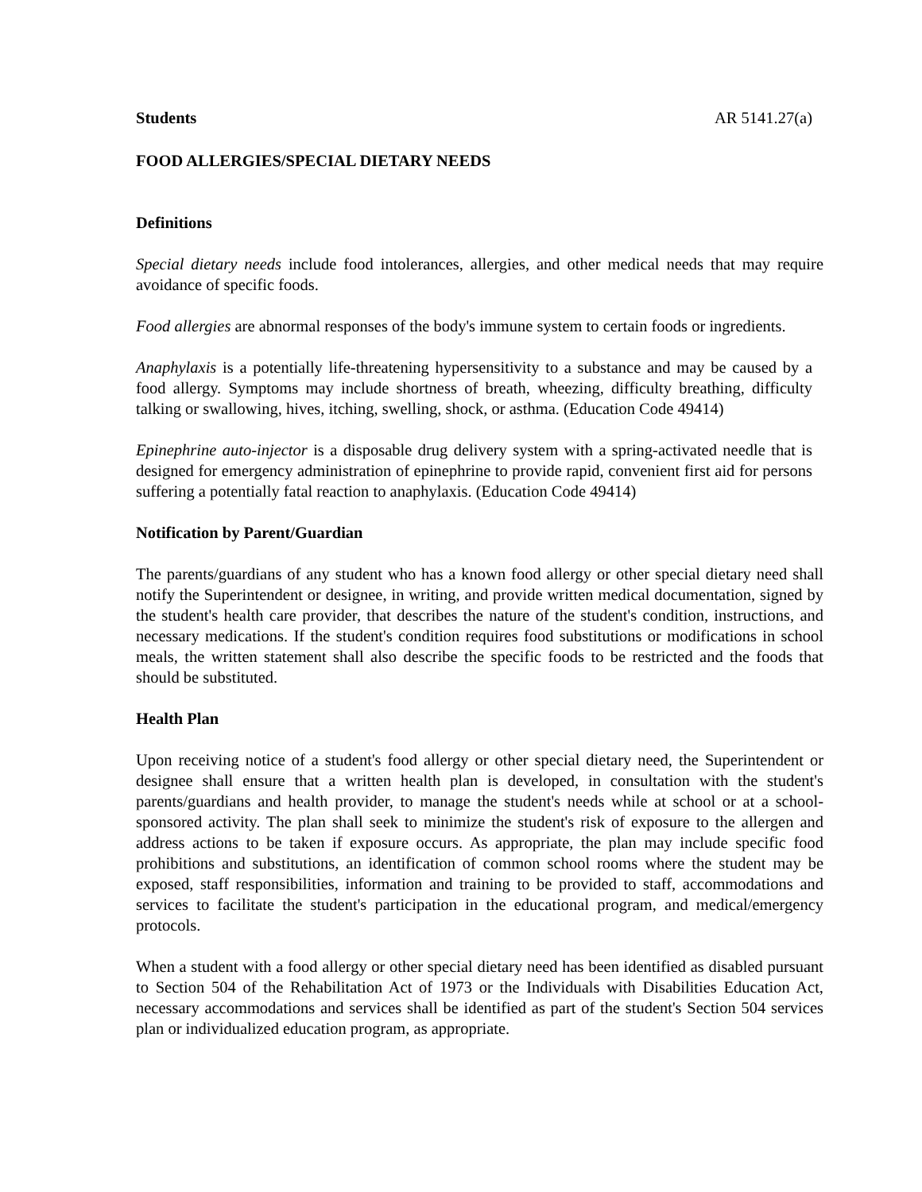Students AR 5141.27(a)
FOOD ALLERGIES/SPECIAL DIETARY NEEDS
Definitions
Special dietary needs include food intolerances, allergies, and other medical needs that may require avoidance of specific foods.
Food allergies are abnormal responses of the body's immune system to certain foods or ingredients.
Anaphylaxis is a potentially life-threatening hypersensitivity to a substance and may be caused by a food allergy. Symptoms may include shortness of breath, wheezing, difficulty breathing, difficulty talking or swallowing, hives, itching, swelling, shock, or asthma. (Education Code 49414)
Epinephrine auto-injector is a disposable drug delivery system with a spring-activated needle that is designed for emergency administration of epinephrine to provide rapid, convenient first aid for persons suffering a potentially fatal reaction to anaphylaxis. (Education Code 49414)
Notification by Parent/Guardian
The parents/guardians of any student who has a known food allergy or other special dietary need shall notify the Superintendent or designee, in writing, and provide written medical documentation, signed by the student's health care provider, that describes the nature of the student's condition, instructions, and necessary medications. If the student's condition requires food substitutions or modifications in school meals, the written statement shall also describe the specific foods to be restricted and the foods that should be substituted.
Health Plan
Upon receiving notice of a student's food allergy or other special dietary need, the Superintendent or designee shall ensure that a written health plan is developed, in consultation with the student's parents/guardians and health provider, to manage the student's needs while at school or at a school-sponsored activity. The plan shall seek to minimize the student's risk of exposure to the allergen and address actions to be taken if exposure occurs. As appropriate, the plan may include specific food prohibitions and substitutions, an identification of common school rooms where the student may be exposed, staff responsibilities, information and training to be provided to staff, accommodations and services to facilitate the student's participation in the educational program, and medical/emergency protocols.
When a student with a food allergy or other special dietary need has been identified as disabled pursuant to Section 504 of the Rehabilitation Act of 1973 or the Individuals with Disabilities Education Act, necessary accommodations and services shall be identified as part of the student's Section 504 services plan or individualized education program, as appropriate.